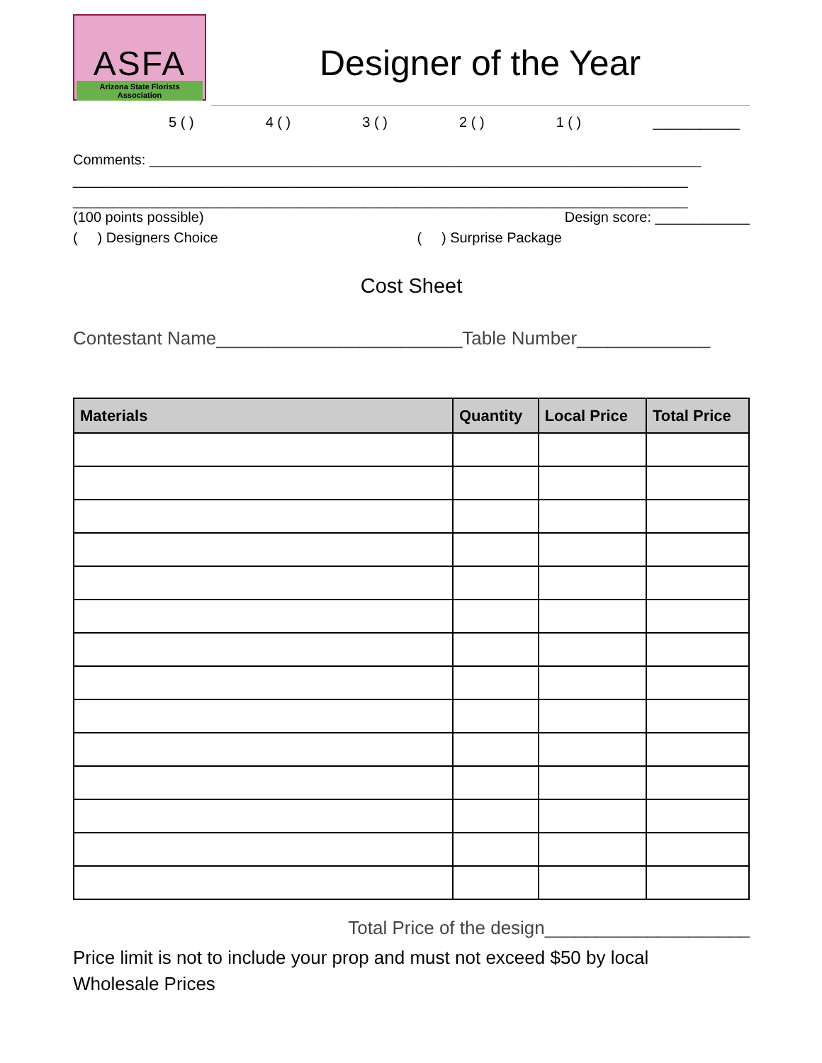ASFA
Arizona State Florists Association
Designer of the Year
5 ( ) 4 ( ) 3 ( ) 2 ( ) 1 ( ) ___________
Comments: ______________________________________________________________________
______________________________________________________________________________
______________________________________________________________________________
(100 points possible) Design score: ____________
( ) Designers Choice ( ) Surprise Package
Cost Sheet
Contestant Name________________________Table Number_____________
| Materials | Quantity | Local Price | Total Price |
| --- | --- | --- | --- |
Total Price of the design____________________
Price limit is not to include your prop and must not exceed $50 by local
Wholesale Prices